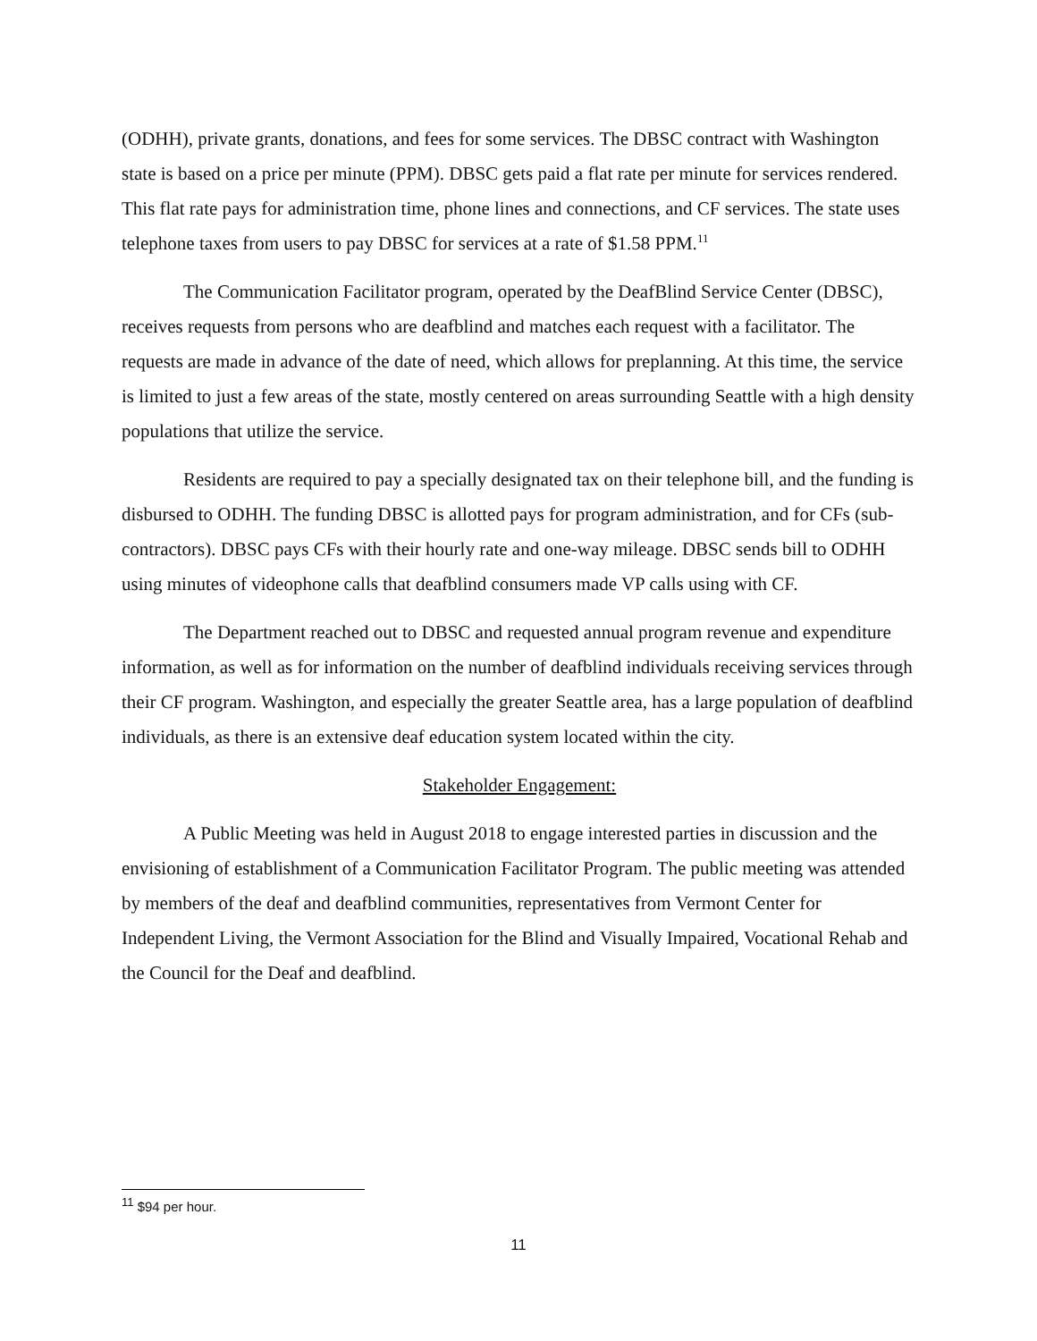(ODHH), private grants, donations, and fees for some services. The DBSC contract with Washington state is based on a price per minute (PPM). DBSC gets paid a flat rate per minute for services rendered. This flat rate pays for administration time, phone lines and connections, and CF services. The state uses telephone taxes from users to pay DBSC for services at a rate of $1.58 PPM.<sup>11</sup>
The Communication Facilitator program, operated by the DeafBlind Service Center (DBSC), receives requests from persons who are deafblind and matches each request with a facilitator. The requests are made in advance of the date of need, which allows for preplanning. At this time, the service is limited to just a few areas of the state, mostly centered on areas surrounding Seattle with a high density populations that utilize the service.
Residents are required to pay a specially designated tax on their telephone bill, and the funding is disbursed to ODHH. The funding DBSC is allotted pays for program administration, and for CFs (sub-contractors). DBSC pays CFs with their hourly rate and one-way mileage. DBSC sends bill to ODHH using minutes of videophone calls that deafblind consumers made VP calls using with CF.
The Department reached out to DBSC and requested annual program revenue and expenditure information, as well as for information on the number of deafblind individuals receiving services through their CF program. Washington, and especially the greater Seattle area, has a large population of deafblind individuals, as there is an extensive deaf education system located within the city.
Stakeholder Engagement:
A Public Meeting was held in August 2018 to engage interested parties in discussion and the envisioning of establishment of a Communication Facilitator Program. The public meeting was attended by members of the deaf and deafblind communities, representatives from Vermont Center for Independent Living, the Vermont Association for the Blind and Visually Impaired, Vocational Rehab and the Council for the Deaf and deafblind.
<sup>11</sup> $94 per hour.
11